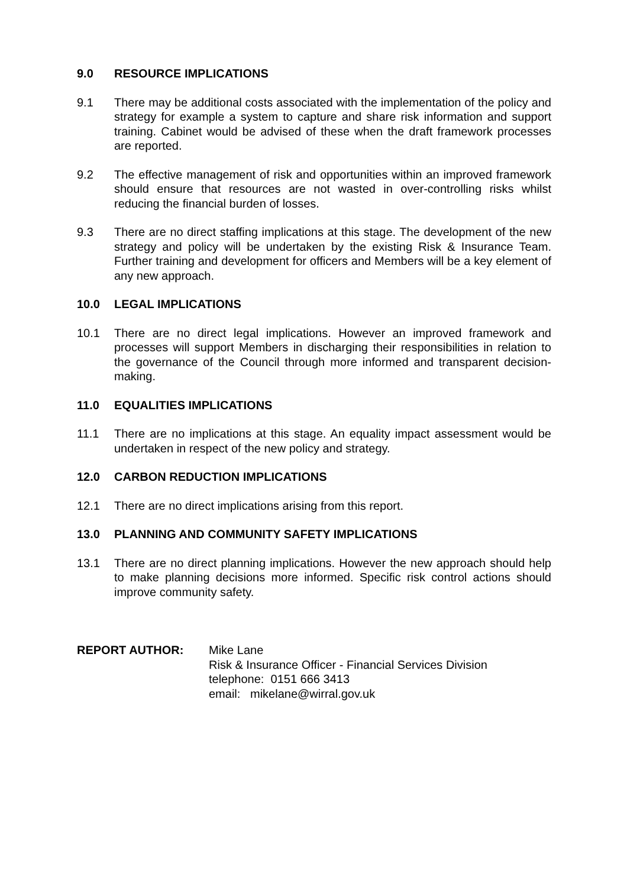9.0 RESOURCE IMPLICATIONS
9.1 There may be additional costs associated with the implementation of the policy and strategy for example a system to capture and share risk information and support training. Cabinet would be advised of these when the draft framework processes are reported.
9.2 The effective management of risk and opportunities within an improved framework should ensure that resources are not wasted in over-controlling risks whilst reducing the financial burden of losses.
9.3 There are no direct staffing implications at this stage. The development of the new strategy and policy will be undertaken by the existing Risk & Insurance Team. Further training and development for officers and Members will be a key element of any new approach.
10.0 LEGAL IMPLICATIONS
10.1 There are no direct legal implications. However an improved framework and processes will support Members in discharging their responsibilities in relation to the governance of the Council through more informed and transparent decision-making.
11.0 EQUALITIES IMPLICATIONS
11.1 There are no implications at this stage. An equality impact assessment would be undertaken in respect of the new policy and strategy.
12.0 CARBON REDUCTION IMPLICATIONS
12.1 There are no direct implications arising from this report.
13.0 PLANNING AND COMMUNITY SAFETY IMPLICATIONS
13.1 There are no direct planning implications. However the new approach should help to make planning decisions more informed. Specific risk control actions should improve community safety.
REPORT AUTHOR: Mike Lane
Risk & Insurance Officer - Financial Services Division
telephone: 0151 666 3413
email: mikelane@wirral.gov.uk